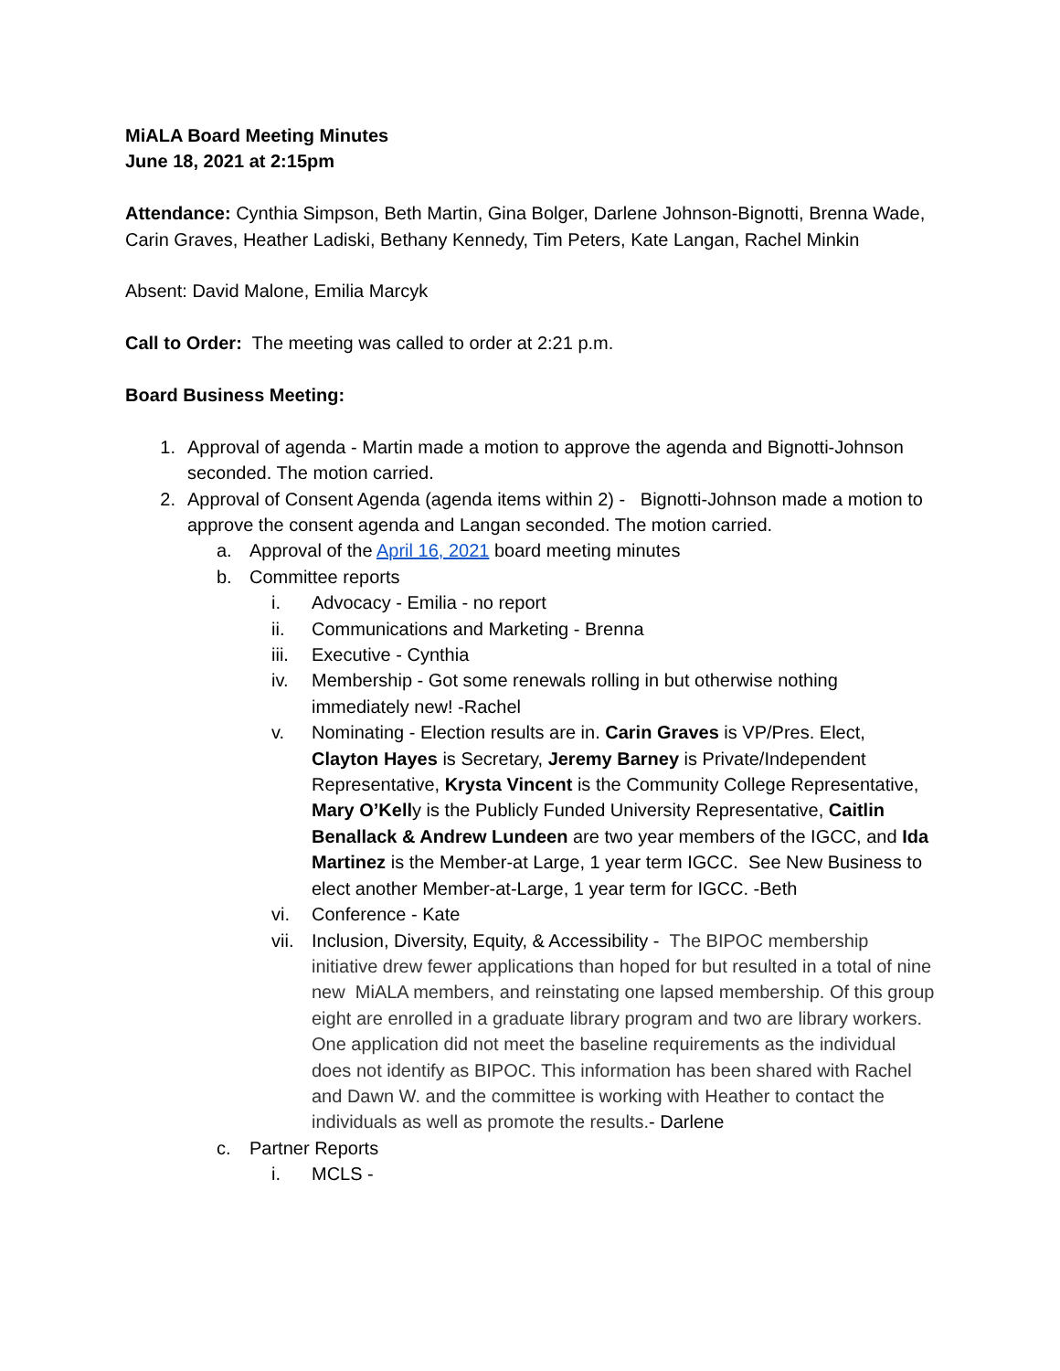MiALA Board Meeting Minutes
June 18, 2021 at 2:15pm
Attendance: Cynthia Simpson, Beth Martin, Gina Bolger, Darlene Johnson-Bignotti, Brenna Wade, Carin Graves, Heather Ladiski, Bethany Kennedy, Tim Peters, Kate Langan, Rachel Minkin
Absent: David Malone, Emilia Marcyk
Call to Order: The meeting was called to order at 2:21 p.m.
Board Business Meeting:
1. Approval of agenda - Martin made a motion to approve the agenda and Bignotti-Johnson seconded. The motion carried.
2. Approval of Consent Agenda (agenda items within 2) - Bignotti-Johnson made a motion to approve the consent agenda and Langan seconded. The motion carried.
a. Approval of the April 16, 2021 board meeting minutes
b. Committee reports
i. Advocacy - Emilia - no report
ii. Communications and Marketing - Brenna
iii. Executive - Cynthia
iv. Membership - Got some renewals rolling in but otherwise nothing immediately new! -Rachel
v. Nominating - Election results are in. Carin Graves is VP/Pres. Elect, Clayton Hayes is Secretary, Jeremy Barney is Private/Independent Representative, Krysta Vincent is the Community College Representative, Mary O’Kelly is the Publicly Funded University Representative, Caitlin Benallack & Andrew Lundeen are two year members of the IGCC, and Ida Martinez is the Member-at Large, 1 year term IGCC. See New Business to elect another Member-at-Large, 1 year term for IGCC. -Beth
vi. Conference - Kate
vii. Inclusion, Diversity, Equity, & Accessibility - The BIPOC membership initiative drew fewer applications than hoped for but resulted in a total of nine new MiALA members, and reinstating one lapsed membership. Of this group eight are enrolled in a graduate library program and two are library workers. One application did not meet the baseline requirements as the individual does not identify as BIPOC. This information has been shared with Rachel and Dawn W. and the committee is working with Heather to contact the individuals as well as promote the results.- Darlene
c. Partner Reports
i. MCLS -